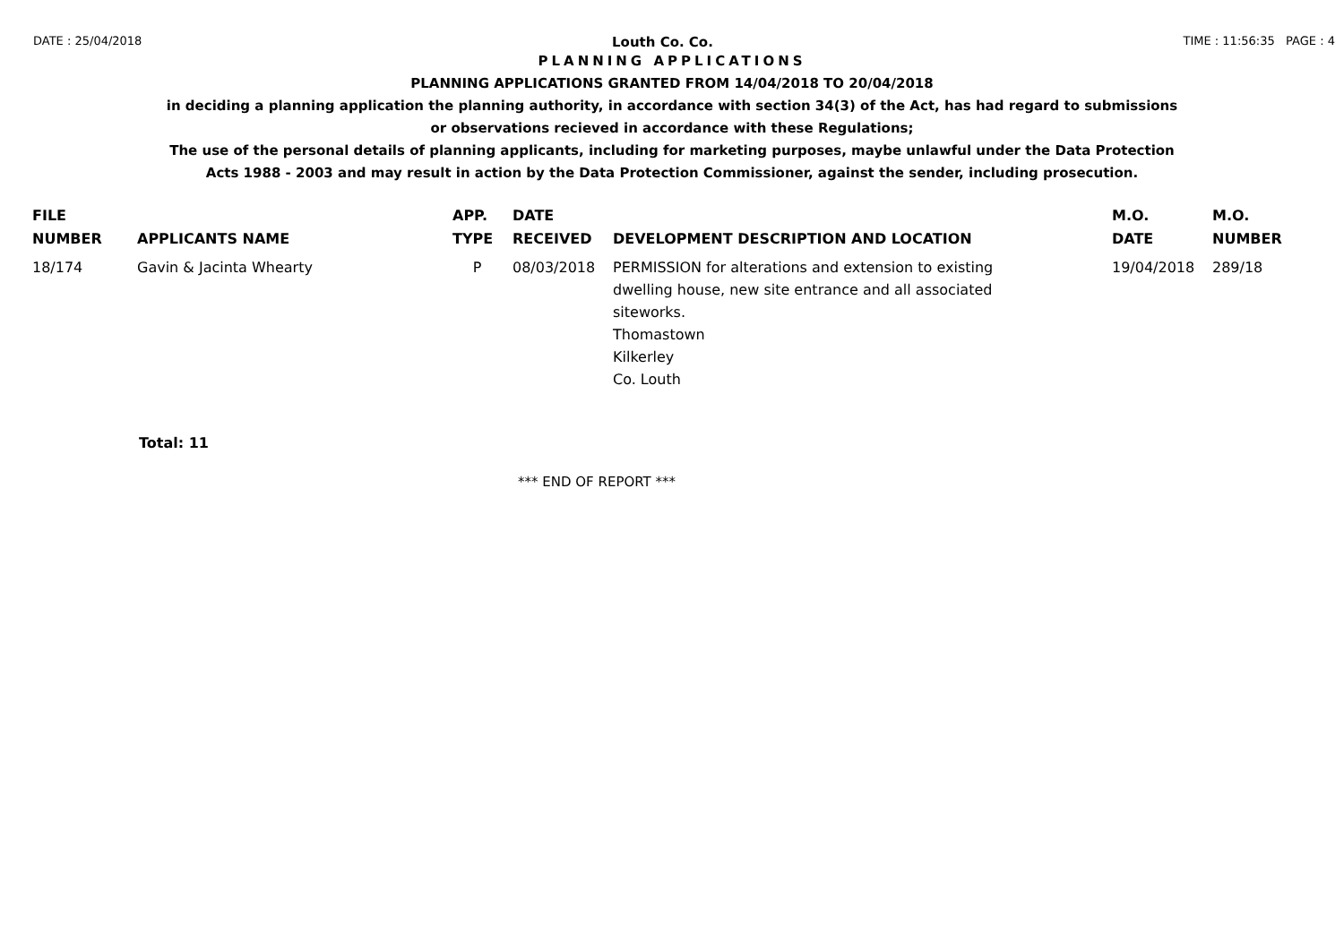DATE : 25/04/2018 Louth Co. Co. TIME : 11:56:35 PAGE : 4
PLANNING APPLICATIONS
PLANNING APPLICATIONS GRANTED FROM 14/04/2018 TO 20/04/2018
in deciding a planning application the planning authority, in accordance with section 34(3) of the Act, has had regard to submissions
or observations recieved in accordance with these Regulations;
The use of the personal details of planning applicants, including for marketing purposes, maybe unlawful under the Data Protection
Acts 1988 - 2003 and may result in action by the Data Protection Commissioner, against the sender, including prosecution.
| FILE NUMBER | APPLICANTS NAME | APP. TYPE | DATE RECEIVED | DEVELOPMENT DESCRIPTION AND LOCATION | M.O. DATE | M.O. NUMBER |
| --- | --- | --- | --- | --- | --- | --- |
| 18/174 | Gavin & Jacinta Whearty | P | 08/03/2018 | PERMISSION for alterations and extension to existing dwelling house, new site entrance and all associated siteworks. Thomastown Kilkerley Co. Louth | 19/04/2018 | 289/18 |
Total: 11
*** END OF REPORT ***